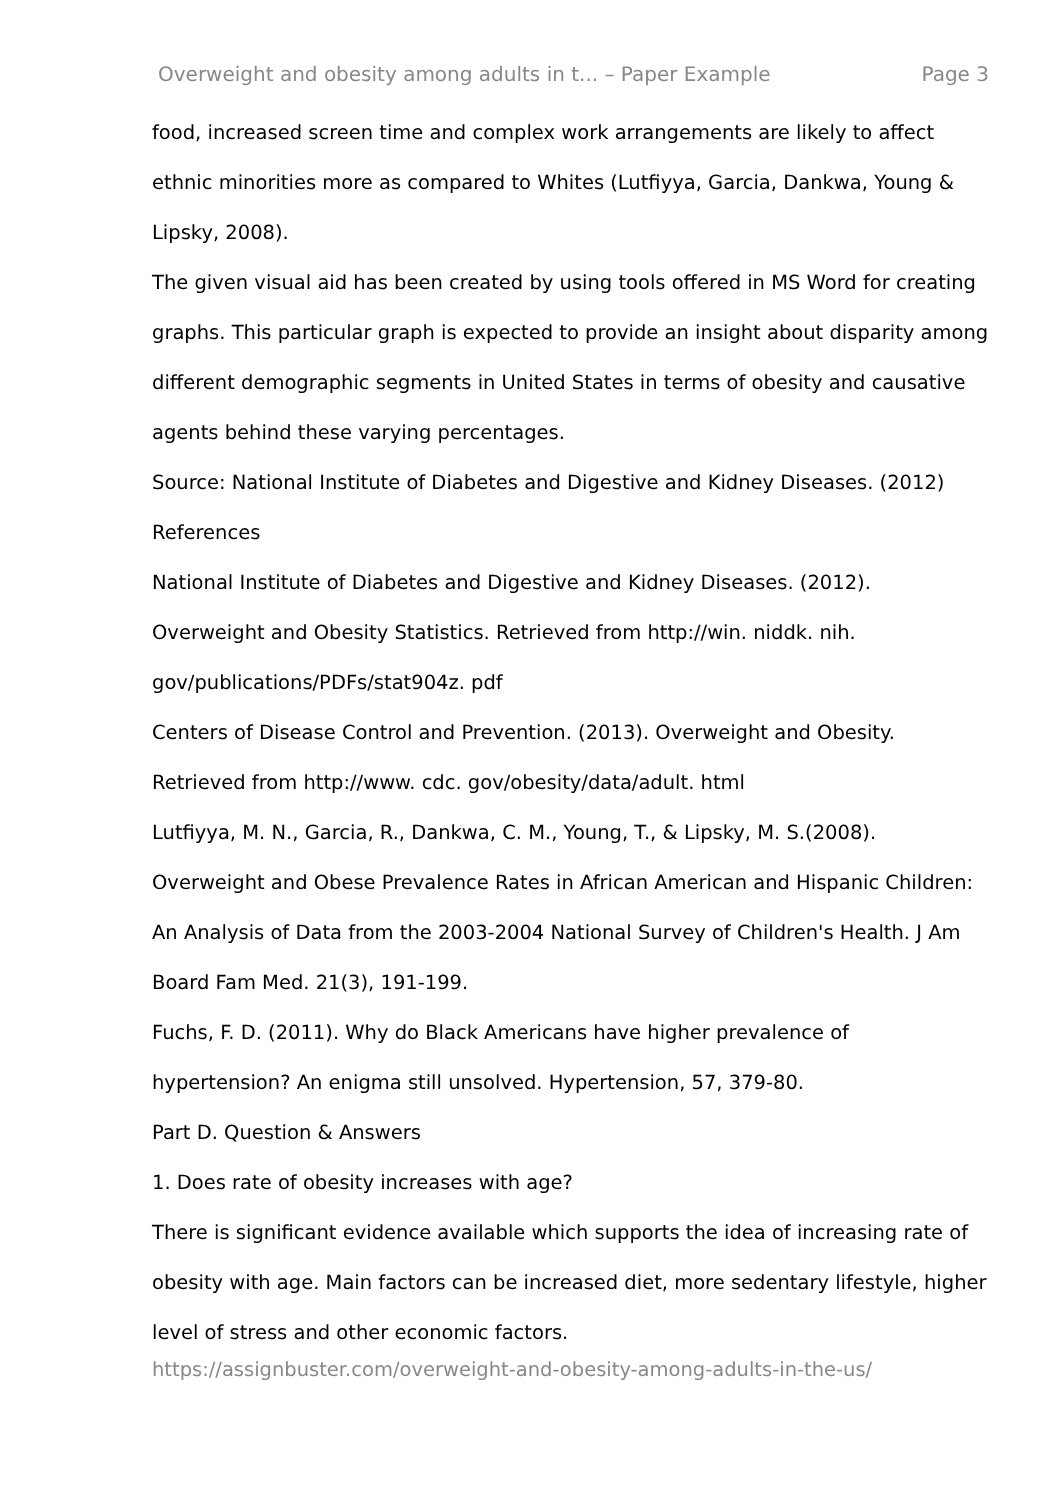Overweight and obesity among adults in t... – Paper Example Page 3
food, increased screen time and complex work arrangements are likely to affect ethnic minorities more as compared to Whites (Lutfiyya, Garcia, Dankwa, Young & Lipsky, 2008).
The given visual aid has been created by using tools offered in MS Word for creating graphs. This particular graph is expected to provide an insight about disparity among different demographic segments in United States in terms of obesity and causative agents behind these varying percentages.
Source: National Institute of Diabetes and Digestive and Kidney Diseases. (2012)
References
National Institute of Diabetes and Digestive and Kidney Diseases. (2012). Overweight and Obesity Statistics. Retrieved from http://win. niddk. nih. gov/publications/PDFs/stat904z. pdf
Centers of Disease Control and Prevention. (2013). Overweight and Obesity. Retrieved from http://www. cdc. gov/obesity/data/adult. html
Lutfiyya, M. N., Garcia, R., Dankwa, C. M., Young, T., & Lipsky, M. S.(2008). Overweight and Obese Prevalence Rates in African American and Hispanic Children: An Analysis of Data from the 2003-2004 National Survey of Children's Health. J Am Board Fam Med. 21(3), 191-199.
Fuchs, F. D. (2011). Why do Black Americans have higher prevalence of hypertension? An enigma still unsolved. Hypertension, 57, 379-80.
Part D. Question & Answers
1. Does rate of obesity increases with age?
There is significant evidence available which supports the idea of increasing rate of obesity with age. Main factors can be increased diet, more sedentary lifestyle, higher level of stress and other economic factors.
https://assignbuster.com/overweight-and-obesity-among-adults-in-the-us/